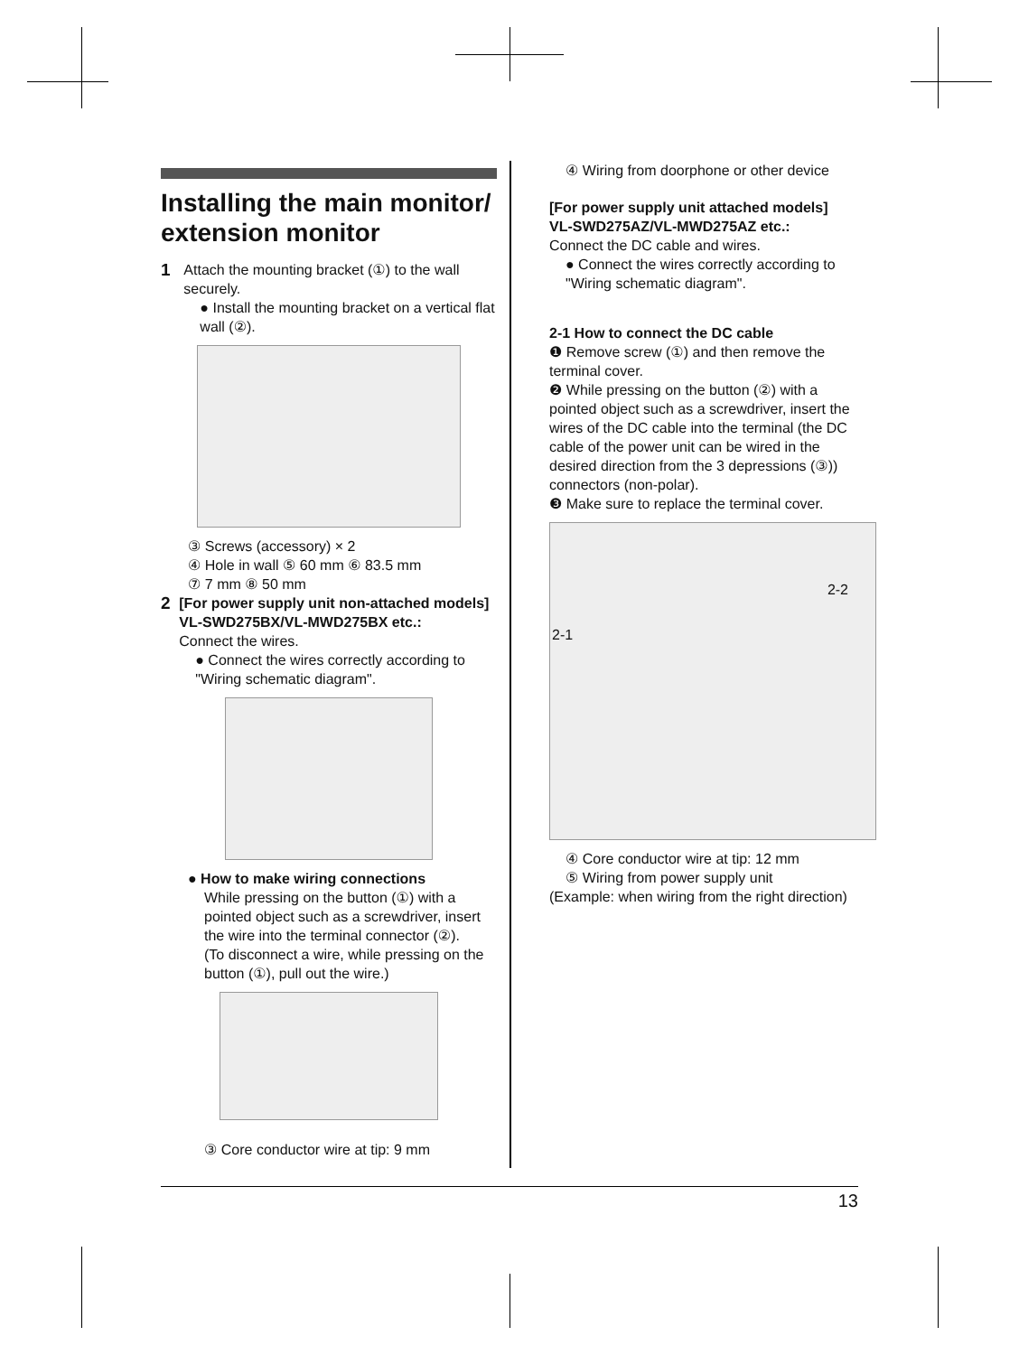Installing the main monitor/ extension monitor
1
Attach the mounting bracket (①) to the wall securely.
● Install the mounting bracket on a vertical flat wall (②).
③ Screws (accessory) × 2
④ Hole in wall ⑤ 60 mm ⑥ 83.5 mm
⑦ 7 mm ⑧ 50 mm
2
[For power supply unit non-attached models]
VL-SWD275BX/VL-MWD275BX etc.:
Connect the wires.
● Connect the wires correctly according to "Wiring schematic diagram".
● How to make wiring connections
While pressing on the button (①) with a pointed object such as a screwdriver, insert the wire into the terminal connector (②).
(To disconnect a wire, while pressing on the button (①), pull out the wire.)
③ Core conductor wire at tip: 9 mm
④ Wiring from doorphone or other device
[For power supply unit attached models]
VL-SWD275AZ/VL-MWD275AZ etc.:
Connect the DC cable and wires.
● Connect the wires correctly according to "Wiring schematic diagram".
2-1 How to connect the DC cable
❶ Remove screw (①) and then remove the terminal cover.
❷ While pressing on the button (②) with a pointed object such as a screwdriver, insert the wires of the DC cable into the terminal (the DC cable of the power unit can be wired in the desired direction from the 3 depressions (③)) connectors (non-polar).
❸ Make sure to replace the terminal cover.
2-2
2-1
④ Core conductor wire at tip: 12 mm
⑤ Wiring from power supply unit
(Example: when wiring from the right direction)
13